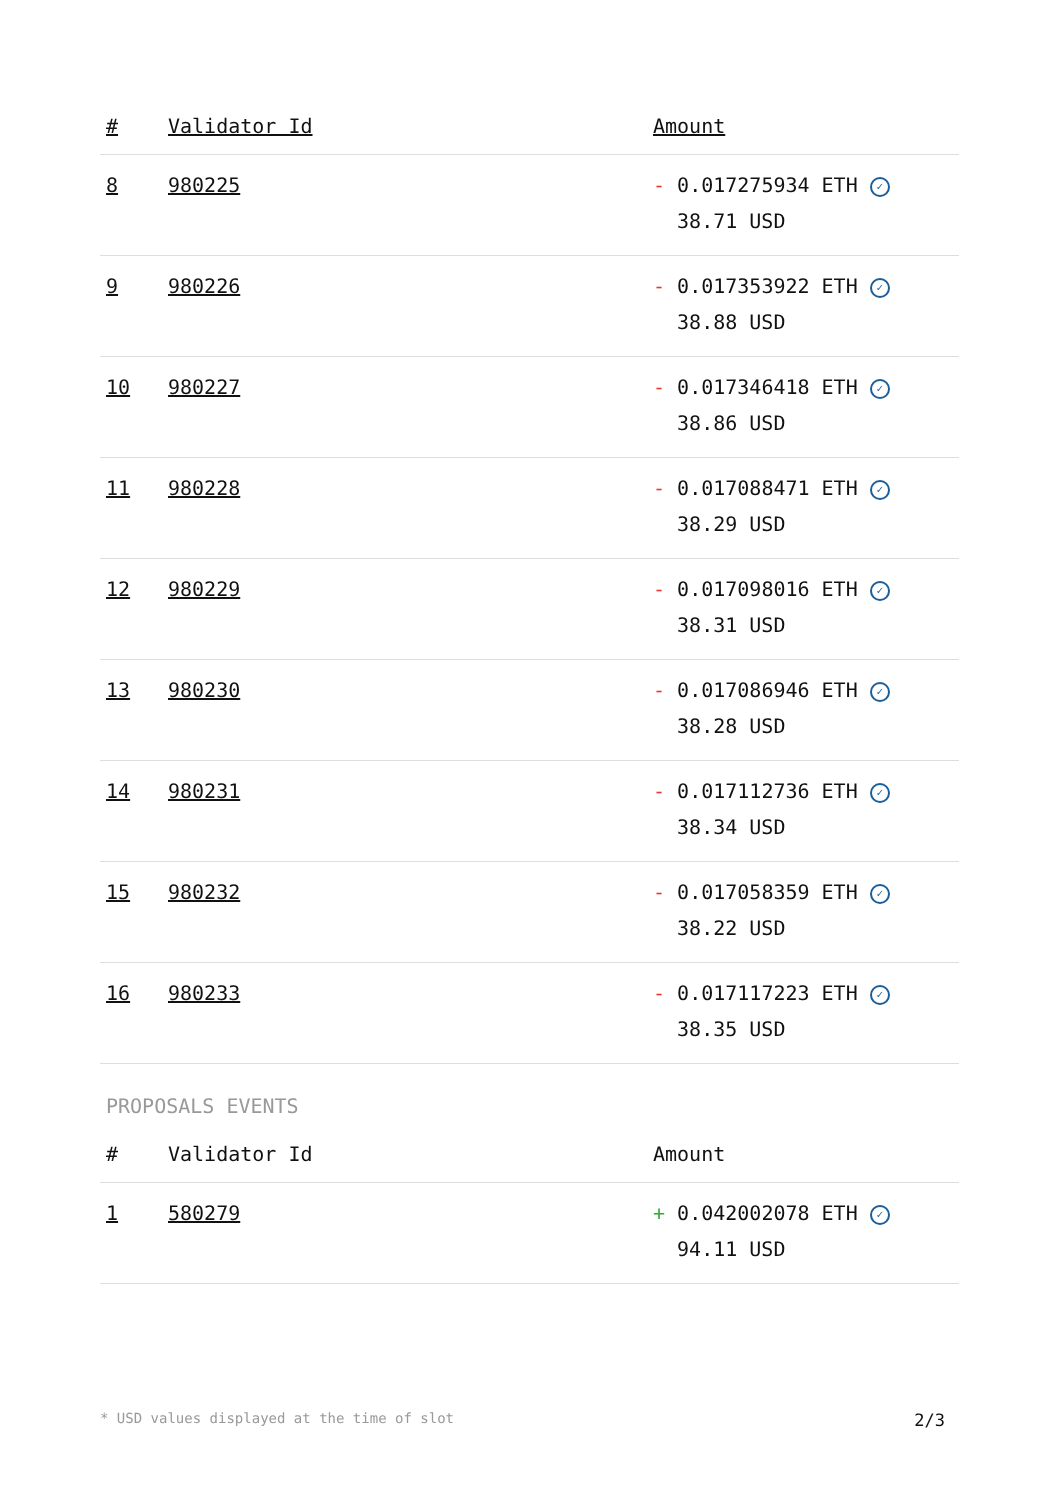| # | Validator Id | Amount |
| --- | --- | --- |
| 8 | 980225 | - 0.017275934 ETH ✓ 38.71 USD |
| 9 | 980226 | - 0.017353922 ETH ✓ 38.88 USD |
| 10 | 980227 | - 0.017346418 ETH ✓ 38.86 USD |
| 11 | 980228 | - 0.017088471 ETH ✓ 38.29 USD |
| 12 | 980229 | - 0.017098016 ETH ✓ 38.31 USD |
| 13 | 980230 | - 0.017086946 ETH ✓ 38.28 USD |
| 14 | 980231 | - 0.017112736 ETH ✓ 38.34 USD |
| 15 | 980232 | - 0.017058359 ETH ✓ 38.22 USD |
| 16 | 980233 | - 0.017117223 ETH ✓ 38.35 USD |
PROPOSALS EVENTS
| # | Validator Id | Amount |
| --- | --- | --- |
| 1 | 580279 | + 0.042002078 ETH ✓ 94.11 USD |
* USD values displayed at the time of slot 2/3